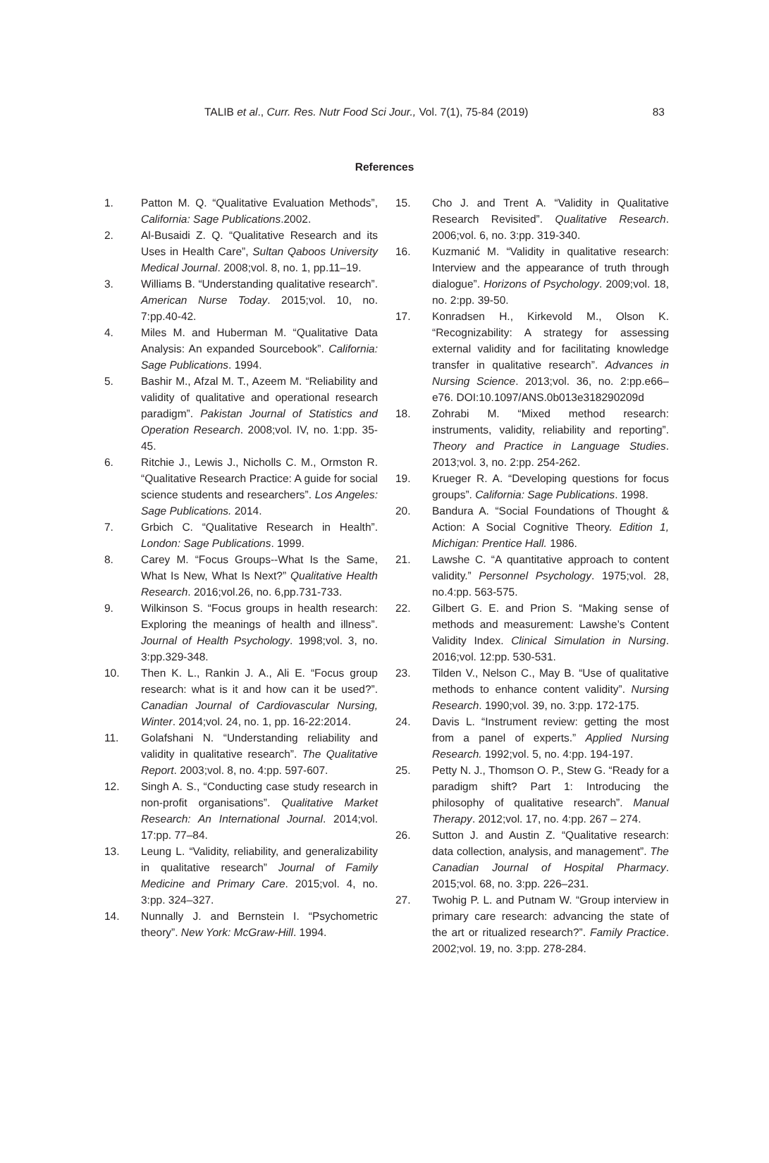TALIB et al., Curr. Res. Nutr Food Sci Jour., Vol. 7(1), 75-84 (2019) 83
References
1. Patton M. Q. “Qualitative Evaluation Methods”, California: Sage Publications.2002.
2. Al-Busaidi Z. Q. “Qualitative Research and its Uses in Health Care”, Sultan Qaboos University Medical Journal. 2008;vol. 8, no. 1, pp.11–19.
3. Williams B. “Understanding qualitative research”. American Nurse Today. 2015;vol. 10, no. 7:pp.40-42.
4. Miles M. and Huberman M. “Qualitative Data Analysis: An expanded Sourcebook”. California: Sage Publications. 1994.
5. Bashir M., Afzal M. T., Azeem M. “Reliability and validity of qualitative and operational research paradigm”. Pakistan Journal of Statistics and Operation Research. 2008;vol. IV, no. 1:pp. 35-45.
6. Ritchie J., Lewis J., Nicholls C. M., Ormston R. “Qualitative Research Practice: A guide for social science students and researchers”. Los Angeles: Sage Publications. 2014.
7. Grbich C. “Qualitative Research in Health”. London: Sage Publications. 1999.
8. Carey M. “Focus Groups--What Is the Same, What Is New, What Is Next?” Qualitative Health Research. 2016;vol.26, no. 6,pp.731-733.
9. Wilkinson S. “Focus groups in health research: Exploring the meanings of health and illness”. Journal of Health Psychology. 1998;vol. 3, no. 3:pp.329-348.
10. Then K. L., Rankin J. A., Ali E. “Focus group research: what is it and how can it be used?”. Canadian Journal of Cardiovascular Nursing, Winter. 2014;vol. 24, no. 1, pp. 16-22:2014.
11. Golafshani N. “Understanding reliability and validity in qualitative research”. The Qualitative Report. 2003;vol. 8, no. 4:pp. 597-607.
12. Singh A. S., “Conducting case study research in non-profit organisations”. Qualitative Market Research: An International Journal. 2014;vol. 17:pp. 77–84.
13. Leung L. “Validity, reliability, and generalizability in qualitative research” Journal of Family Medicine and Primary Care. 2015;vol. 4, no. 3:pp. 324–327.
14. Nunnally J. and Bernstein I. “Psychometric theory”. New York: McGraw-Hill. 1994.
15. Cho J. and Trent A. “Validity in Qualitative Research Revisited”. Qualitative Research. 2006;vol. 6, no. 3:pp. 319-340.
16. Kuzmanić M. “Validity in qualitative research: Interview and the appearance of truth through dialogue”. Horizons of Psychology. 2009;vol. 18, no. 2:pp. 39-50.
17. Konradsen H., Kirkevold M., Olson K. “Recognizability: A strategy for assessing external validity and for facilitating knowledge transfer in qualitative research”. Advances in Nursing Science. 2013;vol. 36, no. 2:pp.e66–e76. DOI:10.1097/ANS.0b013e318290209d
18. Zohrabi M. “Mixed method research: instruments, validity, reliability and reporting”. Theory and Practice in Language Studies. 2013;vol. 3, no. 2:pp. 254-262.
19. Krueger R. A. “Developing questions for focus groups”. California: Sage Publications. 1998.
20. Bandura A. “Social Foundations of Thought & Action: A Social Cognitive Theory. Edition 1, Michigan: Prentice Hall. 1986.
21. Lawshe C. “A quantitative approach to content validity.” Personnel Psychology. 1975;vol. 28, no.4:pp. 563-575.
22. Gilbert G. E. and Prion S. “Making sense of methods and measurement: Lawshe’s Content Validity Index. Clinical Simulation in Nursing. 2016;vol. 12:pp. 530-531.
23. Tilden V., Nelson C., May B. “Use of qualitative methods to enhance content validity”. Nursing Research. 1990;vol. 39, no. 3:pp. 172-175.
24. Davis L. “Instrument review: getting the most from a panel of experts.” Applied Nursing Research. 1992;vol. 5, no. 4:pp. 194-197.
25. Petty N. J., Thomson O. P., Stew G. “Ready for a paradigm shift? Part 1: Introducing the philosophy of qualitative research”. Manual Therapy. 2012;vol. 17, no. 4:pp. 267 – 274.
26. Sutton J. and Austin Z. “Qualitative research: data collection, analysis, and management”. The Canadian Journal of Hospital Pharmacy. 2015;vol. 68, no. 3:pp. 226–231.
27. Twohig P. L. and Putnam W. “Group interview in primary care research: advancing the state of the art or ritualized research?”. Family Practice. 2002;vol. 19, no. 3:pp. 278-284.